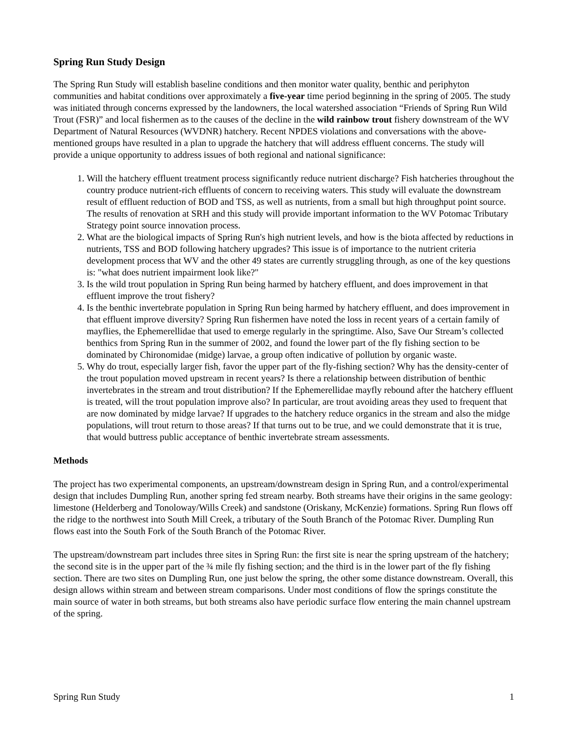Spring Run Study Design
The Spring Run Study will establish baseline conditions and then monitor water quality, benthic and periphyton communities and habitat conditions over approximately a five-year time period beginning in the spring of 2005. The study was initiated through concerns expressed by the landowners, the local watershed association “Friends of Spring Run Wild Trout (FSR)” and local fishermen as to the causes of the decline in the wild rainbow trout fishery downstream of the WV Department of Natural Resources (WVDNR) hatchery. Recent NPDES violations and conversations with the above-mentioned groups have resulted in a plan to upgrade the hatchery that will address effluent concerns. The study will provide a unique opportunity to address issues of both regional and national significance:
1. Will the hatchery effluent treatment process significantly reduce nutrient discharge? Fish hatcheries throughout the country produce nutrient-rich effluents of concern to receiving waters. This study will evaluate the downstream result of effluent reduction of BOD and TSS, as well as nutrients, from a small but high throughput point source. The results of renovation at SRH and this study will provide important information to the WV Potomac Tributary Strategy point source innovation process.
2. What are the biological impacts of Spring Run's high nutrient levels, and how is the biota affected by reductions in nutrients, TSS and BOD following hatchery upgrades? This issue is of importance to the nutrient criteria development process that WV and the other 49 states are currently struggling through, as one of the key questions is: "what does nutrient impairment look like?"
3. Is the wild trout population in Spring Run being harmed by hatchery effluent, and does improvement in that effluent improve the trout fishery?
4. Is the benthic invertebrate population in Spring Run being harmed by hatchery effluent, and does improvement in that effluent improve diversity? Spring Run fishermen have noted the loss in recent years of a certain family of mayflies, the Ephemerellidae that used to emerge regularly in the springtime. Also, Save Our Stream’s collected benthics from Spring Run in the summer of 2002, and found the lower part of the fly fishing section to be dominated by Chironomidae (midge) larvae, a group often indicative of pollution by organic waste.
5. Why do trout, especially larger fish, favor the upper part of the fly-fishing section? Why has the density-center of the trout population moved upstream in recent years? Is there a relationship between distribution of benthic invertebrates in the stream and trout distribution? If the Ephemerellidae mayfly rebound after the hatchery effluent is treated, will the trout population improve also? In particular, are trout avoiding areas they used to frequent that are now dominated by midge larvae? If upgrades to the hatchery reduce organics in the stream and also the midge populations, will trout return to those areas? If that turns out to be true, and we could demonstrate that it is true, that would buttress public acceptance of benthic invertebrate stream assessments.
Methods
The project has two experimental components, an upstream/downstream design in Spring Run, and a control/experimental design that includes Dumpling Run, another spring fed stream nearby. Both streams have their origins in the same geology: limestone (Helderberg and Tonoloway/Wills Creek) and sandstone (Oriskany, McKenzie) formations. Spring Run flows off the ridge to the northwest into South Mill Creek, a tributary of the South Branch of the Potomac River. Dumpling Run flows east into the South Fork of the South Branch of the Potomac River.
The upstream/downstream part includes three sites in Spring Run: the first site is near the spring upstream of the hatchery; the second site is in the upper part of the ¾ mile fly fishing section; and the third is in the lower part of the fly fishing section. There are two sites on Dumpling Run, one just below the spring, the other some distance downstream. Overall, this design allows within stream and between stream comparisons. Under most conditions of flow the springs constitute the main source of water in both streams, but both streams also have periodic surface flow entering the main channel upstream of the spring.
Spring Run Study 1